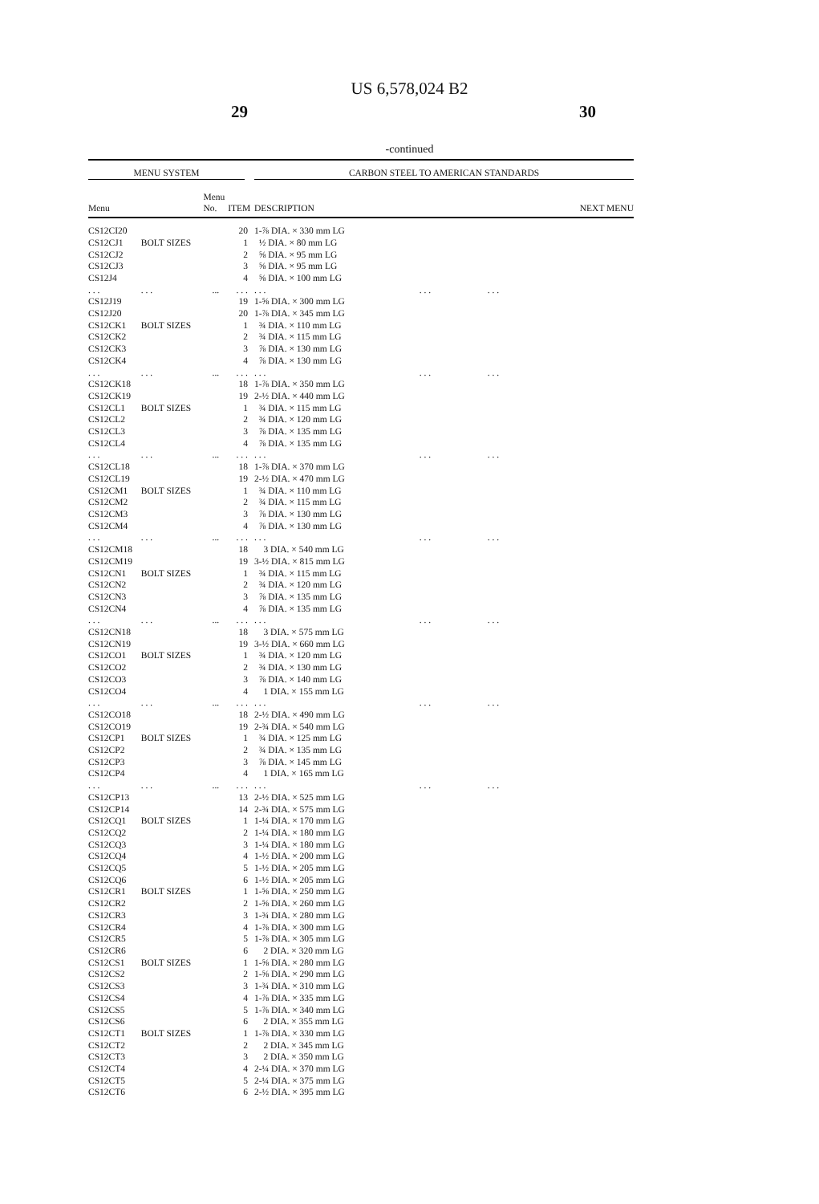US 6,578,024 B2
29 30
-continued
| MENU SYSTEM | | | | CARBON STEEL TO AMERICAN STANDARDS | | |
| --- | --- | --- | --- | --- | --- | --- |
| Menu | | Menu No. | ITEM | DESCRIPTION | NEXT MENU | |
| CS12CI20 | | | 20 | 1-⅞ DIA. × 330 mm LG | | |
| CS12CJ1 | BOLT SIZES | | 1 | ½ DIA. × 80 mm LG | | |
| CS12CJ2 | | | 2 | ⅝ DIA. × 95 mm LG | | |
| CS12CJ3 | | | 3 | ⅝ DIA. × 95 mm LG | | |
| CS12J4 | | | 4 | ⅝ DIA. × 100 mm LG | | |
| . . . | . . . | ... | . . . | . . . | . . . | . . . |
| CS12J19 | | | 19 | 1-⅝ DIA. × 300 mm LG | | |
| CS12J20 | | | 20 | 1-⅞ DIA. × 345 mm LG | | |
| CS12CK1 | BOLT SIZES | | 1 | ¾ DIA. × 110 mm LG | | |
| CS12CK2 | | | 2 | ¾ DIA. × 115 mm LG | | |
| CS12CK3 | | | 3 | ⅞ DIA. × 130 mm LG | | |
| CS12CK4 | | | 4 | ⅞ DIA. × 130 mm LG | | |
| . . . | . . . | ... | . . . | . . . | . . . | . . . |
| CS12CK18 | | | 18 | 1-⅞ DIA. × 350 mm LG | | |
| CS12CK19 | | | 19 | 2-½ DIA. × 440 mm LG | | |
| CS12CL1 | BOLT SIZES | | 1 | ¾ DIA. × 115 mm LG | | |
| CS12CL2 | | | 2 | ¾ DIA. × 120 mm LG | | |
| CS12CL3 | | | 3 | ⅞ DIA. × 135 mm LG | | |
| CS12CL4 | | | 4 | ⅞ DIA. × 135 mm LG | | |
| . . . | . . . | ... | . . . | . . . | . . . | . . . |
| CS12CL18 | | | 18 | 1-⅞ DIA. × 370 mm LG | | |
| CS12CL19 | | | 19 | 2-½ DIA. × 470 mm LG | | |
| CS12CM1 | BOLT SIZES | | 1 | ¾ DIA. × 110 mm LG | | |
| CS12CM2 | | | 2 | ¾ DIA. × 115 mm LG | | |
| CS12CM3 | | | 3 | ⅞ DIA. × 130 mm LG | | |
| CS12CM4 | | | 4 | ⅞ DIA. × 130 mm LG | | |
| . . . | . . . | ... | . . . | . . . | . . . | . . . |
| CS12CM18 | | | 18 | 3 DIA. × 540 mm LG | | |
| CS12CM19 | | | 19 | 3-½ DIA. × 815 mm LG | | |
| CS12CN1 | BOLT SIZES | | 1 | ¾ DIA. × 115 mm LG | | |
| CS12CN2 | | | 2 | ¾ DIA. × 120 mm LG | | |
| CS12CN3 | | | 3 | ⅞ DIA. × 135 mm LG | | |
| CS12CN4 | | | 4 | ⅞ DIA. × 135 mm LG | | |
| . . . | . . . | ... | . . . | . . . | . . . | . . . |
| CS12CN18 | | | 18 | 3 DIA. × 575 mm LG | | |
| CS12CN19 | | | 19 | 3-½ DIA. × 660 mm LG | | |
| CS12CO1 | BOLT SIZES | | 1 | ¾ DIA. × 120 mm LG | | |
| CS12CO2 | | | 2 | ¾ DIA. × 130 mm LG | | |
| CS12CO3 | | | 3 | ⅞ DIA. × 140 mm LG | | |
| CS12CO4 | | | 4 | 1 DIA. × 155 mm LG | | |
| . . . | . . . | ... | . . . | . . . | . . . | . . . |
| CS12CO18 | | | 18 | 2-½ DIA. × 490 mm LG | | |
| CS12CO19 | | | 19 | 2-¾ DIA. × 540 mm LG | | |
| CS12CP1 | BOLT SIZES | | 1 | ¾ DIA. × 125 mm LG | | |
| CS12CP2 | | | 2 | ¾ DIA. × 135 mm LG | | |
| CS12CP3 | | | 3 | ⅞ DIA. × 145 mm LG | | |
| CS12CP4 | | | 4 | 1 DIA. × 165 mm LG | | |
| . . . | . . . | ... | . . . | . . . | . . . | . . . |
| CS12CP13 | | | 13 | 2-½ DIA. × 525 mm LG | | |
| CS12CP14 | | | 14 | 2-¾ DIA. × 575 mm LG | | |
| CS12CQ1 | BOLT SIZES | | 1 | 1-¼ DIA. × 170 mm LG | | |
| CS12CQ2 | | | 2 | 1-¼ DIA. × 180 mm LG | | |
| CS12CQ3 | | | 3 | 1-¼ DIA. × 180 mm LG | | |
| CS12CQ4 | | | 4 | 1-½ DIA. × 200 mm LG | | |
| CS12CQ5 | | | 5 | 1-½ DIA. × 205 mm LG | | |
| CS12CQ6 | | | 6 | 1-½ DIA. × 205 mm LG | | |
| CS12CR1 | BOLT SIZES | | 1 | 1-⅝ DIA. × 250 mm LG | | |
| CS12CR2 | | | 2 | 1-⅝ DIA. × 260 mm LG | | |
| CS12CR3 | | | 3 | 1-¾ DIA. × 280 mm LG | | |
| CS12CR4 | | | 4 | 1-⅞ DIA. × 300 mm LG | | |
| CS12CR5 | | | 5 | 1-⅞ DIA. × 305 mm LG | | |
| CS12CR6 | | | 6 | 2 DIA. × 320 mm LG | | |
| CS12CS1 | BOLT SIZES | | 1 | 1-⅝ DIA. × 280 mm LG | | |
| CS12CS2 | | | 2 | 1-⅝ DIA. × 290 mm LG | | |
| CS12CS3 | | | 3 | 1-¾ DIA. × 310 mm LG | | |
| CS12CS4 | | | 4 | 1-⅞ DIA. × 335 mm LG | | |
| CS12CS5 | | | 5 | 1-⅞ DIA. × 340 mm LG | | |
| CS12CS6 | | | 6 | 2 DIA. × 355 mm LG | | |
| CS12CT1 | BOLT SIZES | | 1 | 1-⅞ DIA. × 330 mm LG | | |
| CS12CT2 | | | 2 | 2 DIA. × 345 mm LG | | |
| CS12CT3 | | | 3 | 2 DIA. × 350 mm LG | | |
| CS12CT4 | | | 4 | 2-¼ DIA. × 370 mm LG | | |
| CS12CT5 | | | 5 | 2-¼ DIA. × 375 mm LG | | |
| CS12CT6 | | | 6 | 2-½ DIA. × 395 mm LG | | |